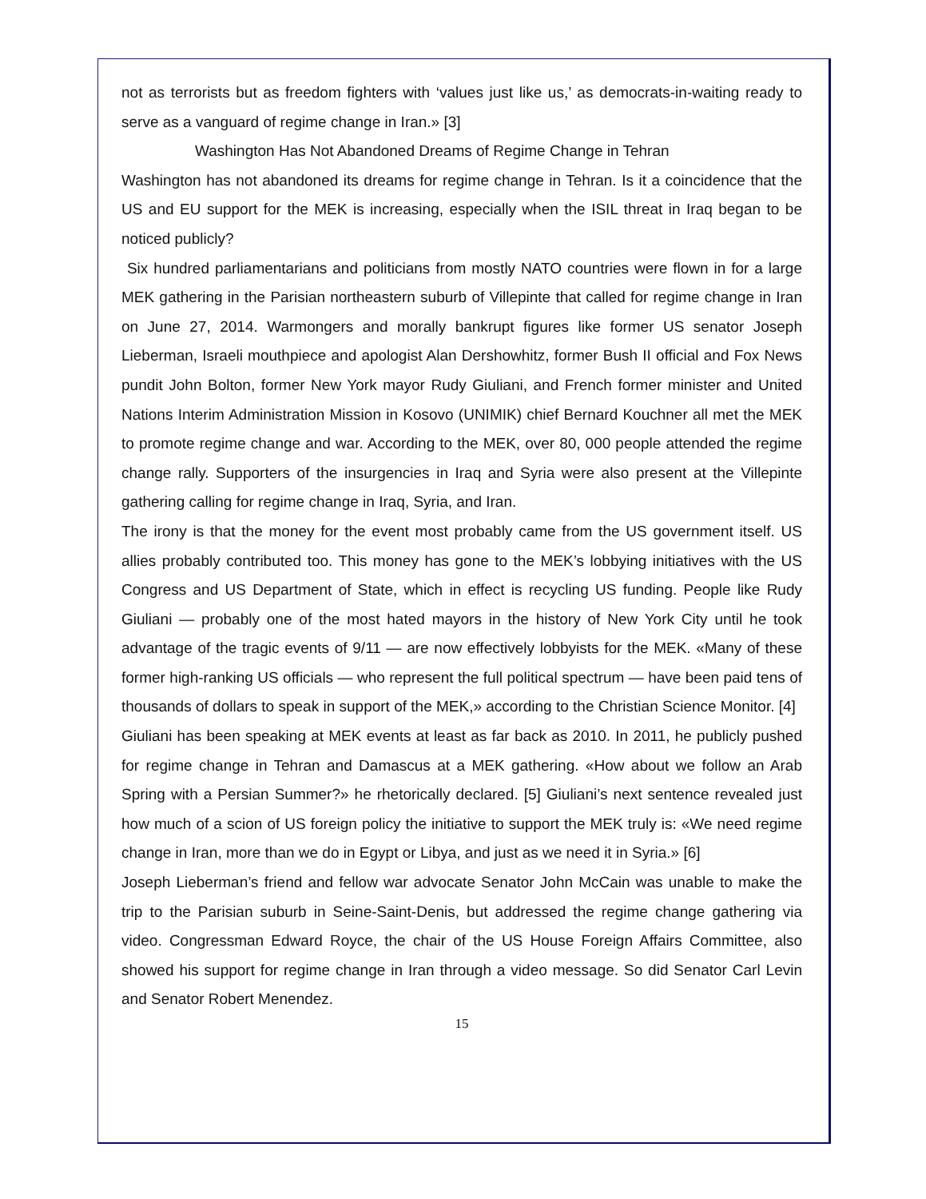not as terrorists but as freedom fighters with ‘values just like us,’ as democrats-in-waiting ready to serve as a vanguard of regime change in Iran.» [3]
Washington Has Not Abandoned Dreams of Regime Change in Tehran
Washington has not abandoned its dreams for regime change in Tehran. Is it a coincidence that the US and EU support for the MEK is increasing, especially when the ISIL threat in Iraq began to be noticed publicly?
Six hundred parliamentarians and politicians from mostly NATO countries were flown in for a large MEK gathering in the Parisian northeastern suburb of Villepinte that called for regime change in Iran on June 27, 2014. Warmongers and morally bankrupt figures like former US senator Joseph Lieberman, Israeli mouthpiece and apologist Alan Dershowhitz, former Bush II official and Fox News pundit John Bolton, former New York mayor Rudy Giuliani, and French former minister and United Nations Interim Administration Mission in Kosovo (UNIMIK) chief Bernard Kouchner all met the MEK to promote regime change and war. According to the MEK, over 80, 000 people attended the regime change rally. Supporters of the insurgencies in Iraq and Syria were also present at the Villepinte gathering calling for regime change in Iraq, Syria, and Iran.
The irony is that the money for the event most probably came from the US government itself. US allies probably contributed too. This money has gone to the MEK’s lobbying initiatives with the US Congress and US Department of State, which in effect is recycling US funding. People like Rudy Giuliani — probably one of the most hated mayors in the history of New York City until he took advantage of the tragic events of 9/11 — are now effectively lobbyists for the MEK. «Many of these former high-ranking US officials — who represent the full political spectrum — have been paid tens of thousands of dollars to speak in support of the MEK,» according to the Christian Science Monitor. [4]
Giuliani has been speaking at MEK events at least as far back as 2010. In 2011, he publicly pushed for regime change in Tehran and Damascus at a MEK gathering. «How about we follow an Arab Spring with a Persian Summer?» he rhetorically declared. [5] Giuliani’s next sentence revealed just how much of a scion of US foreign policy the initiative to support the MEK truly is: «We need regime change in Iran, more than we do in Egypt or Libya, and just as we need it in Syria.» [6]
Joseph Lieberman’s friend and fellow war advocate Senator John McCain was unable to make the trip to the Parisian suburb in Seine-Saint-Denis, but addressed the regime change gathering via video. Congressman Edward Royce, the chair of the US House Foreign Affairs Committee, also showed his support for regime change in Iran through a video message. So did Senator Carl Levin and Senator Robert Menendez.
15